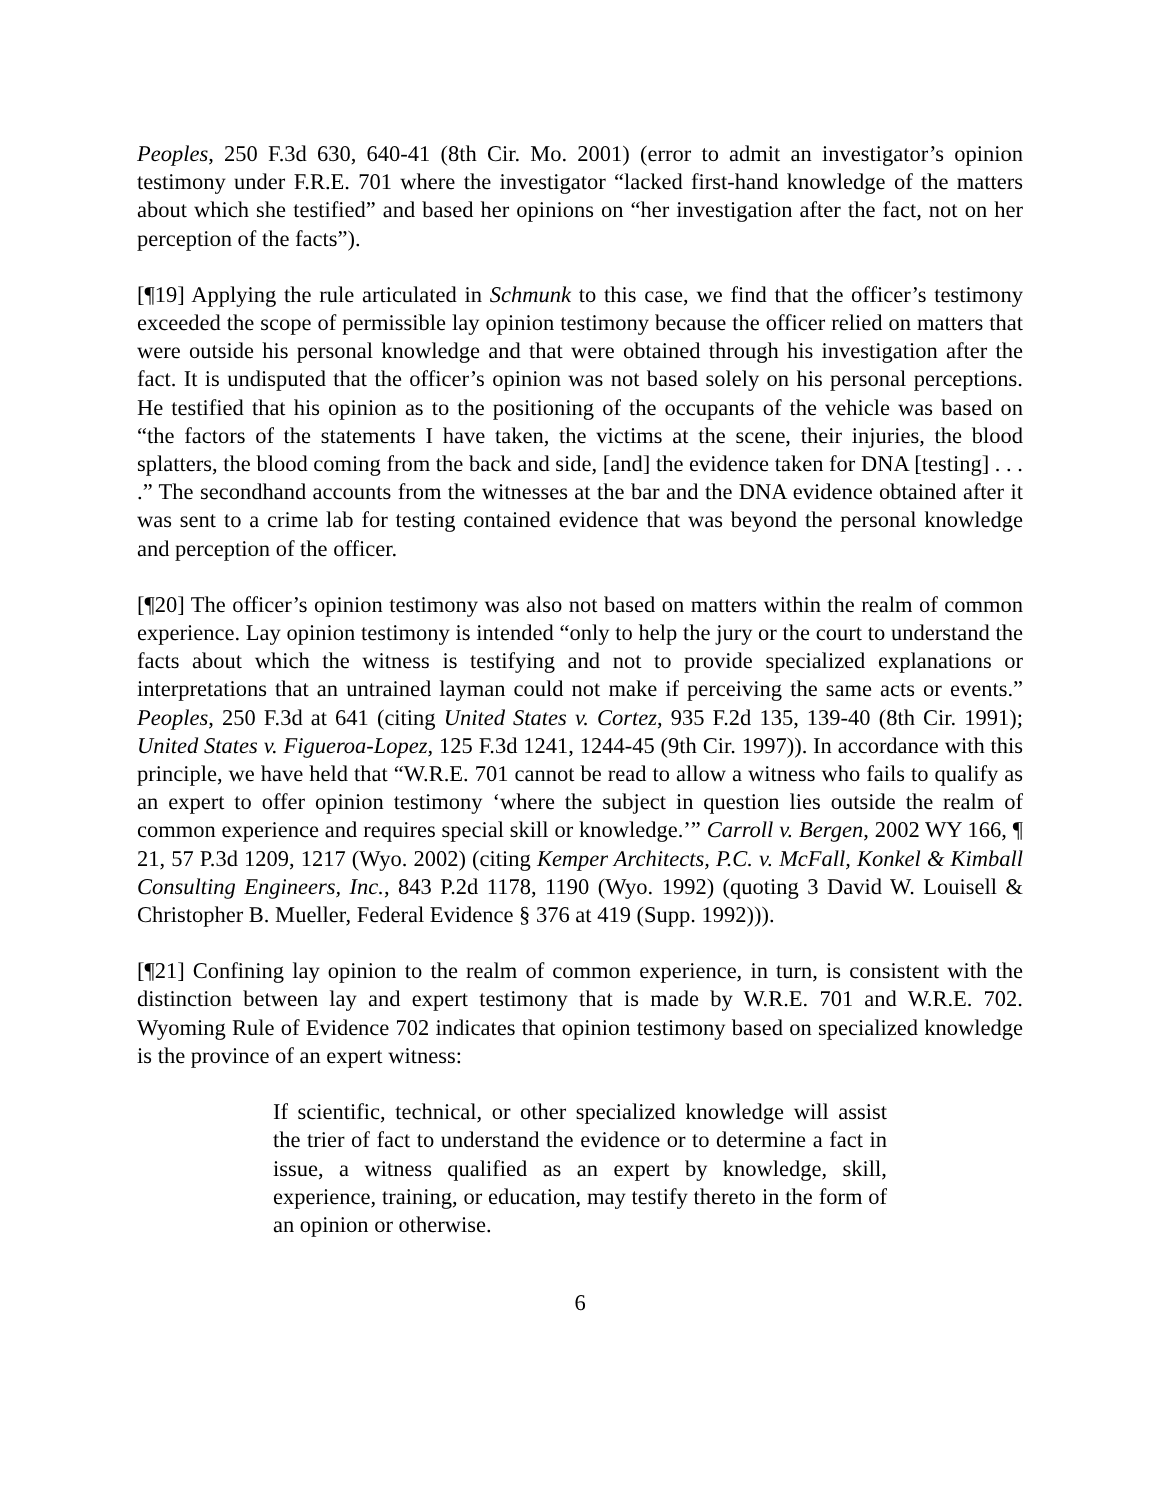Peoples, 250 F.3d 630, 640-41 (8th Cir. Mo. 2001) (error to admit an investigator’s opinion testimony under F.R.E. 701 where the investigator “lacked first-hand knowledge of the matters about which she testified” and based her opinions on “her investigation after the fact, not on her perception of the facts”).
[¶19] Applying the rule articulated in Schmunk to this case, we find that the officer’s testimony exceeded the scope of permissible lay opinion testimony because the officer relied on matters that were outside his personal knowledge and that were obtained through his investigation after the fact. It is undisputed that the officer’s opinion was not based solely on his personal perceptions. He testified that his opinion as to the positioning of the occupants of the vehicle was based on “the factors of the statements I have taken, the victims at the scene, their injuries, the blood splatters, the blood coming from the back and side, [and] the evidence taken for DNA [testing] . . . .” The secondhand accounts from the witnesses at the bar and the DNA evidence obtained after it was sent to a crime lab for testing contained evidence that was beyond the personal knowledge and perception of the officer.
[¶20] The officer’s opinion testimony was also not based on matters within the realm of common experience. Lay opinion testimony is intended “only to help the jury or the court to understand the facts about which the witness is testifying and not to provide specialized explanations or interpretations that an untrained layman could not make if perceiving the same acts or events.” Peoples, 250 F.3d at 641 (citing United States v. Cortez, 935 F.2d 135, 139-40 (8th Cir. 1991); United States v. Figueroa-Lopez, 125 F.3d 1241, 1244-45 (9th Cir. 1997)). In accordance with this principle, we have held that “W.R.E. 701 cannot be read to allow a witness who fails to qualify as an expert to offer opinion testimony ‘where the subject in question lies outside the realm of common experience and requires special skill or knowledge.’” Carroll v. Bergen, 2002 WY 166, ¶ 21, 57 P.3d 1209, 1217 (Wyo. 2002) (citing Kemper Architects, P.C. v. McFall, Konkel & Kimball Consulting Engineers, Inc., 843 P.2d 1178, 1190 (Wyo. 1992) (quoting 3 David W. Louisell & Christopher B. Mueller, Federal Evidence § 376 at 419 (Supp. 1992))).
[¶21] Confining lay opinion to the realm of common experience, in turn, is consistent with the distinction between lay and expert testimony that is made by W.R.E. 701 and W.R.E. 702. Wyoming Rule of Evidence 702 indicates that opinion testimony based on specialized knowledge is the province of an expert witness:
If scientific, technical, or other specialized knowledge will assist the trier of fact to understand the evidence or to determine a fact in issue, a witness qualified as an expert by knowledge, skill, experience, training, or education, may testify thereto in the form of an opinion or otherwise.
6